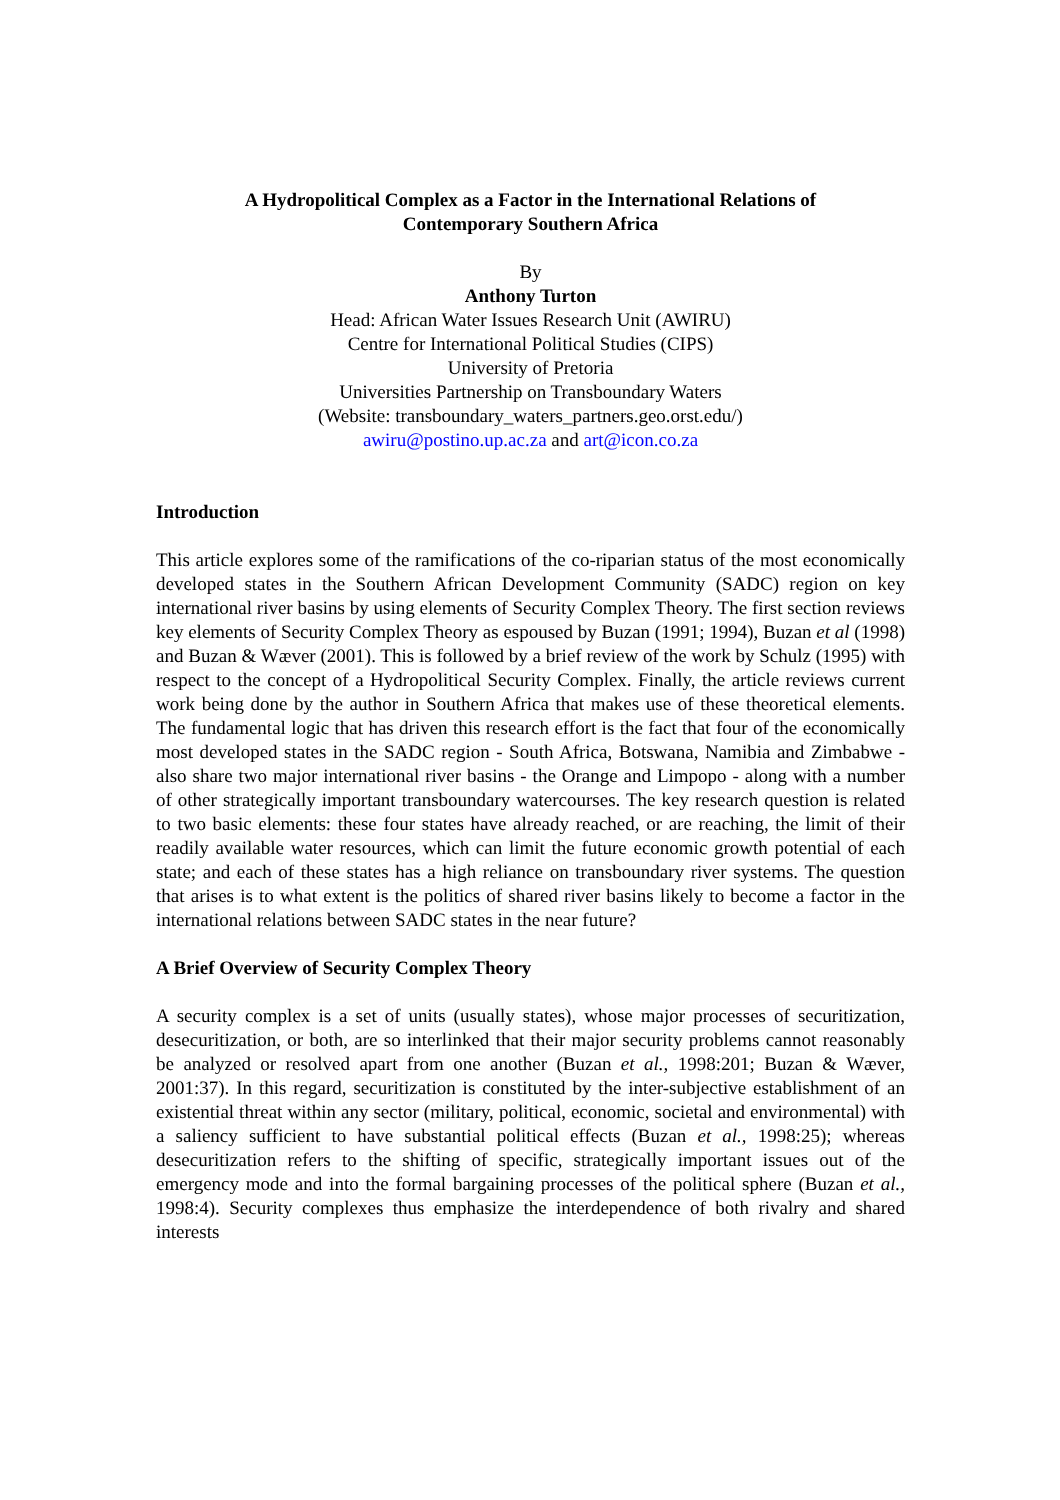A Hydropolitical Complex as a Factor in the International Relations of
Contemporary Southern Africa
By
Anthony Turton
Head: African Water Issues Research Unit (AWIRU)
Centre for International Political Studies (CIPS)
University of Pretoria
Universities Partnership on Transboundary Waters
(Website: transboundary_waters_partners.geo.orst.edu/)
awiru@postino.up.ac.za and art@icon.co.za
Introduction
This article explores some of the ramifications of the co-riparian status of the most economically developed states in the Southern African Development Community (SADC) region on key international river basins by using elements of Security Complex Theory. The first section reviews key elements of Security Complex Theory as espoused by Buzan (1991; 1994), Buzan et al (1998) and Buzan & Wæver (2001). This is followed by a brief review of the work by Schulz (1995) with respect to the concept of a Hydropolitical Security Complex. Finally, the article reviews current work being done by the author in Southern Africa that makes use of these theoretical elements. The fundamental logic that has driven this research effort is the fact that four of the economically most developed states in the SADC region - South Africa, Botswana, Namibia and Zimbabwe - also share two major international river basins - the Orange and Limpopo - along with a number of other strategically important transboundary watercourses. The key research question is related to two basic elements: these four states have already reached, or are reaching, the limit of their readily available water resources, which can limit the future economic growth potential of each state; and each of these states has a high reliance on transboundary river systems. The question that arises is to what extent is the politics of shared river basins likely to become a factor in the international relations between SADC states in the near future?
A Brief Overview of Security Complex Theory
A security complex is a set of units (usually states), whose major processes of securitization, desecuritization, or both, are so interlinked that their major security problems cannot reasonably be analyzed or resolved apart from one another (Buzan et al., 1998:201; Buzan & Wæver, 2001:37). In this regard, securitization is constituted by the inter-subjective establishment of an existential threat within any sector (military, political, economic, societal and environmental) with a saliency sufficient to have substantial political effects (Buzan et al., 1998:25); whereas desecuritization refers to the shifting of specific, strategically important issues out of the emergency mode and into the formal bargaining processes of the political sphere (Buzan et al., 1998:4). Security complexes thus emphasize the interdependence of both rivalry and shared interests